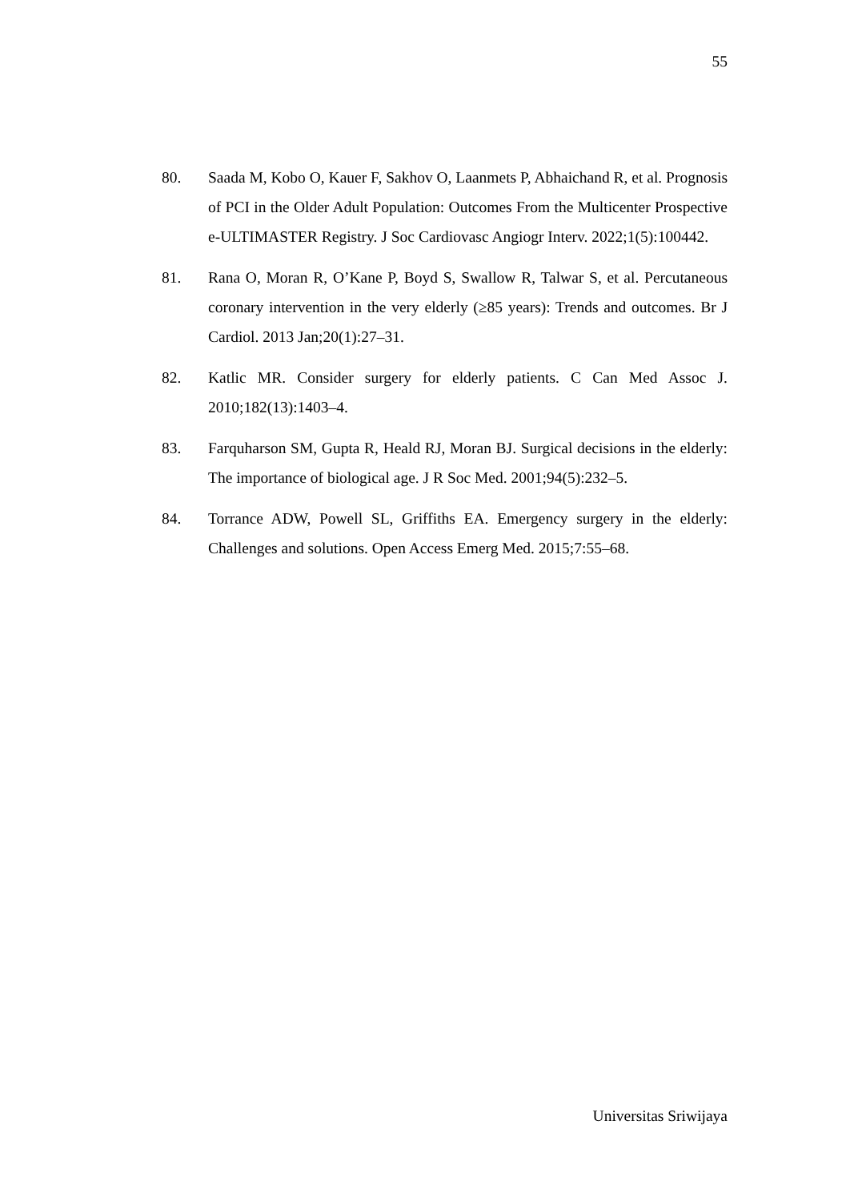55
80. Saada M, Kobo O, Kauer F, Sakhov O, Laanmets P, Abhaichand R, et al. Prognosis of PCI in the Older Adult Population: Outcomes From the Multicenter Prospective e-ULTIMASTER Registry. J Soc Cardiovasc Angiogr Interv. 2022;1(5):100442.
81. Rana O, Moran R, O’Kane P, Boyd S, Swallow R, Talwar S, et al. Percutaneous coronary intervention in the very elderly (≥85 years): Trends and outcomes. Br J Cardiol. 2013 Jan;20(1):27–31.
82. Katlic MR. Consider surgery for elderly patients. C Can Med Assoc J. 2010;182(13):1403–4.
83. Farquharson SM, Gupta R, Heald RJ, Moran BJ. Surgical decisions in the elderly: The importance of biological age. J R Soc Med. 2001;94(5):232–5.
84. Torrance ADW, Powell SL, Griffiths EA. Emergency surgery in the elderly: Challenges and solutions. Open Access Emerg Med. 2015;7:55–68.
Universitas Sriwijaya